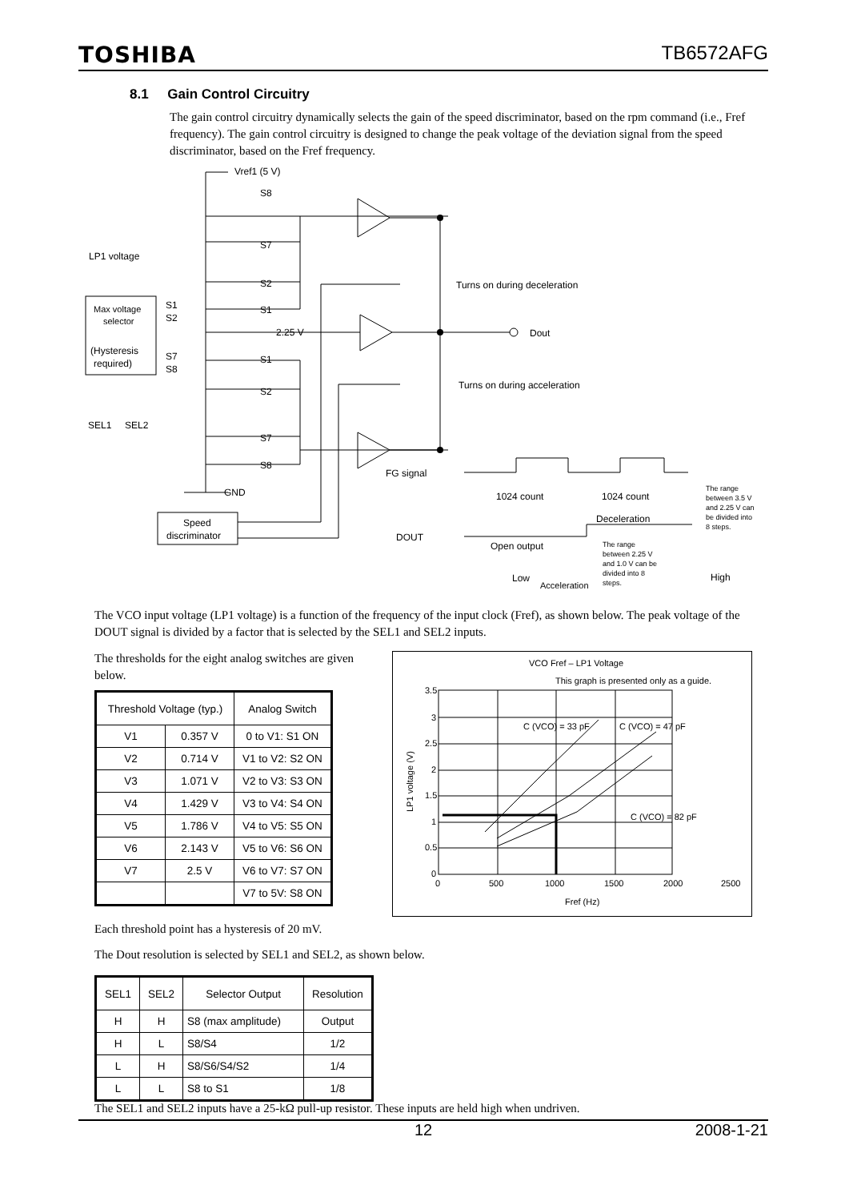TOSHIBA TB6572AFG
8.1 Gain Control Circuitry
The gain control circuitry dynamically selects the gain of the speed discriminator, based on the rpm command (i.e., Fref frequency). The gain control circuitry is designed to change the peak voltage of the deviation signal from the speed discriminator, based on the Fref frequency.
Vref1 (5 V)
S8
S7
S2
S1
S1
S2
S7
S8
2.25 V
GND
LP1 voltage
Max voltage
selector
(Hysteresis
required)
S1
S2
S7
S8
SEL1
SEL2
Speed
discriminator
Turns on during deceleration
Dout
Turns on during acceleration
FG signal
1024 count
1024 count
DOUT
Open output
Deceleration
Low
Acceleration
High
The range
between 3.5 V
and 2.25 V can
be divided into
8 steps.
The range
between 2.25 V
and 1.0 V can be
divided into 8
steps.
The VCO input voltage (LP1 voltage) is a function of the frequency of the input clock (Fref), as shown below. The peak voltage of the DOUT signal is divided by a factor that is selected by the SEL1 and SEL2 inputs.
The thresholds for the eight analog switches are given below.
| Threshold Voltage (typ.) | | Analog Switch |
| --- | --- | --- |
| V1 | 0.357 V | 0 to V1: S1 ON |
| V2 | 0.714 V | V1 to V2: S2 ON |
| V3 | 1.071 V | V2 to V3: S3 ON |
| V4 | 1.429 V | V3 to V4: S4 ON |
| V5 | 1.786 V | V4 to V5: S5 ON |
| V6 | 2.143 V | V5 to V6: S6 ON |
| V7 | 2.5 V | V6 to V7: S7 ON |
| | | V7 to 5V: S8 ON |
VCO Fref – LP1 Voltage
This graph is presented only as a guide.
3.5
3
2.5
2
1.5
1
0.5
0
0
500
1000
1500
2000
2500
Fref (Hz)
LP1 voltage (V)
C (VCO) = 33 pF
C (VCO) = 47 pF
C (VCO) = 82 pF
Each threshold point has a hysteresis of 20 mV.
The Dout resolution is selected by SEL1 and SEL2, as shown below.
| SEL1 | SEL2 | Selector Output | Resolution |
| --- | --- | --- | --- |
| H | H | S8 (max amplitude) | Output |
| H | L | S8/S4 | 1/2 |
| L | H | S8/S6/S4/S2 | 1/4 |
| L | L | S8 to S1 | 1/8 |
The SEL1 and SEL2 inputs have a 25-kΩ pull-up resistor. These inputs are held high when undriven.
12 2008-1-21